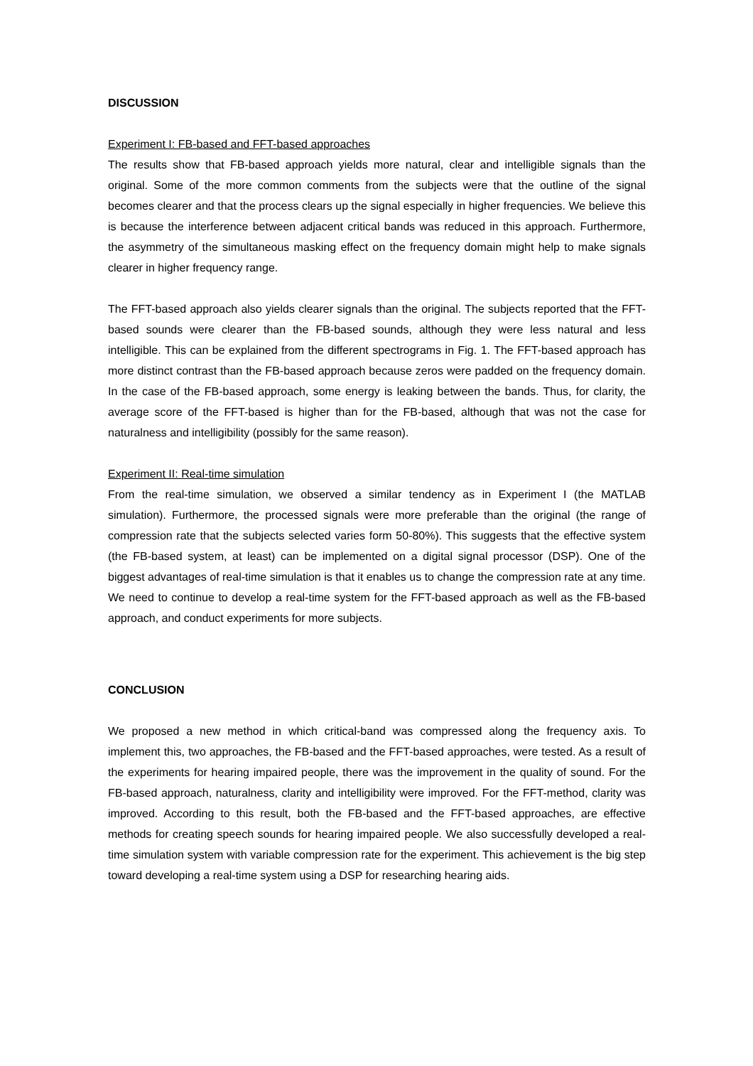DISCUSSION
Experiment I: FB-based and FFT-based approaches
The results show that FB-based approach yields more natural, clear and intelligible signals than the original. Some of the more common comments from the subjects were that the outline of the signal becomes clearer and that the process clears up the signal especially in higher frequencies. We believe this is because the interference between adjacent critical bands was reduced in this approach. Furthermore, the asymmetry of the simultaneous masking effect on the frequency domain might help to make signals clearer in higher frequency range.
The FFT-based approach also yields clearer signals than the original. The subjects reported that the FFT-based sounds were clearer than the FB-based sounds, although they were less natural and less intelligible. This can be explained from the different spectrograms in Fig. 1. The FFT-based approach has more distinct contrast than the FB-based approach because zeros were padded on the frequency domain. In the case of the FB-based approach, some energy is leaking between the bands. Thus, for clarity, the average score of the FFT-based is higher than for the FB-based, although that was not the case for naturalness and intelligibility (possibly for the same reason).
Experiment II: Real-time simulation
From the real-time simulation, we observed a similar tendency as in Experiment I (the MATLAB simulation). Furthermore, the processed signals were more preferable than the original (the range of compression rate that the subjects selected varies form 50-80%). This suggests that the effective system (the FB-based system, at least) can be implemented on a digital signal processor (DSP). One of the biggest advantages of real-time simulation is that it enables us to change the compression rate at any time. We need to continue to develop a real-time system for the FFT-based approach as well as the FB-based approach, and conduct experiments for more subjects.
CONCLUSION
We proposed a new method in which critical-band was compressed along the frequency axis. To implement this, two approaches, the FB-based and the FFT-based approaches, were tested. As a result of the experiments for hearing impaired people, there was the improvement in the quality of sound. For the FB-based approach, naturalness, clarity and intelligibility were improved. For the FFT-method, clarity was improved. According to this result, both the FB-based and the FFT-based approaches, are effective methods for creating speech sounds for hearing impaired people. We also successfully developed a real-time simulation system with variable compression rate for the experiment. This achievement is the big step toward developing a real-time system using a DSP for researching hearing aids.